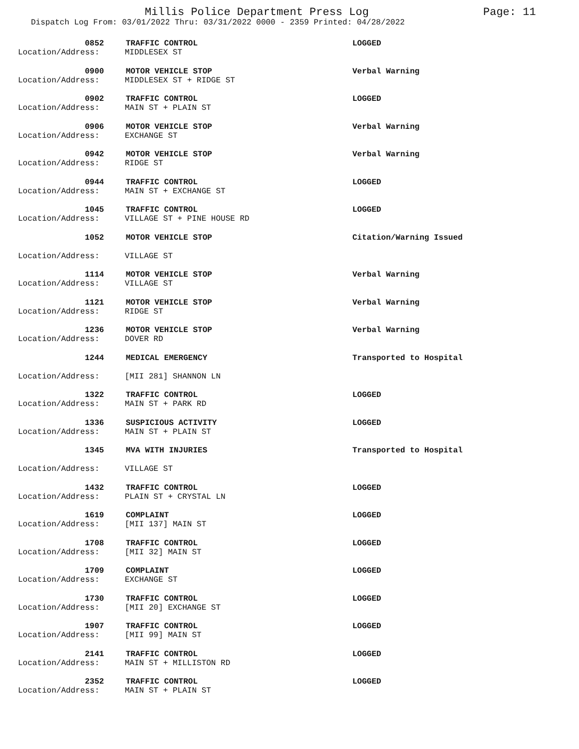Millis Police Department Press Log
Page: 11
Dispatch Log From: 03/01/2022 Thru: 03/31/2022 0000 - 2359 Printed: 04/28/2022
0852
TRAFFIC CONTROL
LOGGED
Location/Address:
MIDDLESEX ST
0900
MOTOR VEHICLE STOP
Verbal Warning
Location/Address:
MIDDLESEX ST + RIDGE ST
0902
TRAFFIC CONTROL
LOGGED
Location/Address:
MAIN ST + PLAIN ST
0906
MOTOR VEHICLE STOP
Verbal Warning
Location/Address:
EXCHANGE ST
0942
MOTOR VEHICLE STOP
Verbal Warning
Location/Address:
RIDGE ST
0944
TRAFFIC CONTROL
LOGGED
Location/Address:
MAIN ST + EXCHANGE ST
1045
TRAFFIC CONTROL
LOGGED
Location/Address:
VILLAGE ST + PINE HOUSE RD
1052
MOTOR VEHICLE STOP
Citation/Warning Issued
Location/Address:
VILLAGE ST
1114
MOTOR VEHICLE STOP
Verbal Warning
Location/Address:
VILLAGE ST
1121
MOTOR VEHICLE STOP
Verbal Warning
Location/Address:
RIDGE ST
1236
MOTOR VEHICLE STOP
Verbal Warning
Location/Address:
DOVER RD
1244
MEDICAL EMERGENCY
Transported to Hospital
Location/Address:
[MII 281] SHANNON LN
1322
TRAFFIC CONTROL
LOGGED
Location/Address:
MAIN ST + PARK RD
1336
SUSPICIOUS ACTIVITY
LOGGED
Location/Address:
MAIN ST + PLAIN ST
1345
MVA WITH INJURIES
Transported to Hospital
Location/Address:
VILLAGE ST
1432
TRAFFIC CONTROL
LOGGED
Location/Address:
PLAIN ST + CRYSTAL LN
1619
COMPLAINT
LOGGED
Location/Address:
[MII 137] MAIN ST
1708
TRAFFIC CONTROL
LOGGED
Location/Address:
[MII 32] MAIN ST
1709
COMPLAINT
LOGGED
Location/Address:
EXCHANGE ST
1730
TRAFFIC CONTROL
LOGGED
Location/Address:
[MII 20] EXCHANGE ST
1907
TRAFFIC CONTROL
LOGGED
Location/Address:
[MII 99] MAIN ST
2141
TRAFFIC CONTROL
LOGGED
Location/Address:
MAIN ST + MILLISTON RD
2352
TRAFFIC CONTROL
LOGGED
Location/Address:
MAIN ST + PLAIN ST